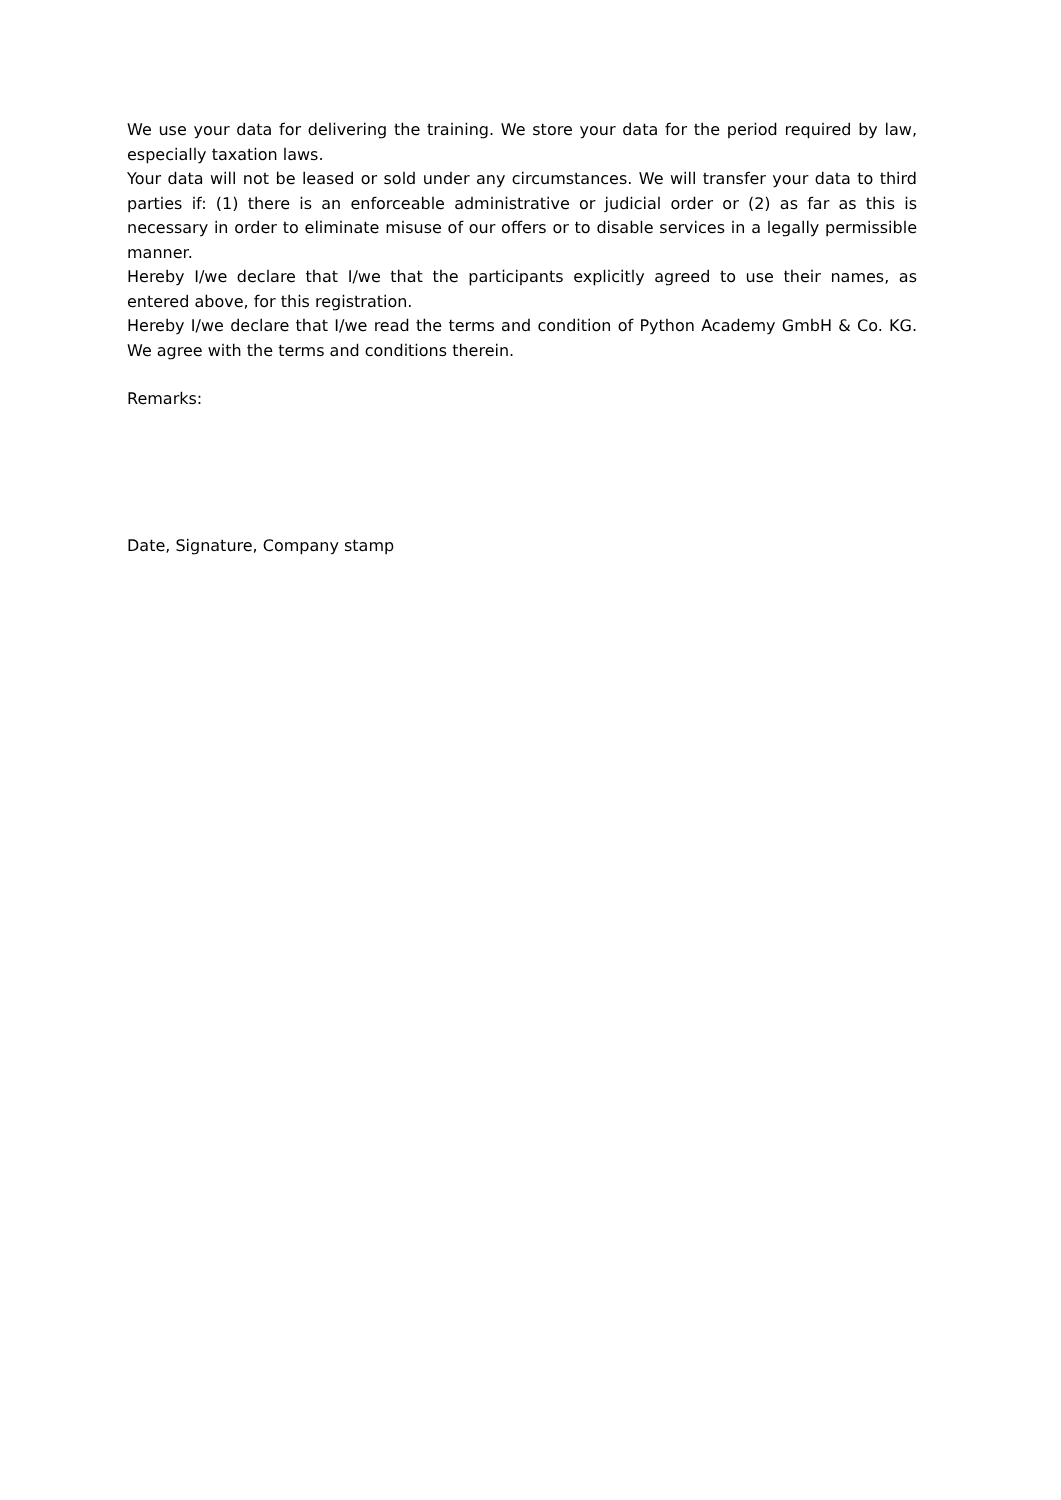We use your data for delivering the training. We store your data for the period required by law, especially taxation laws.
Your data will not be leased or sold under any circumstances. We will transfer your data to third parties if: (1) there is an enforceable administrative or judicial order or (2) as far as this is necessary in order to eliminate misuse of our offers or to disable services in a legally permissible manner.
Hereby I/we declare that I/we that the participants explicitly agreed to use their names, as entered above, for this registration.
Hereby I/we declare that I/we read the terms and condition of Python Academy GmbH & Co. KG. We agree with the terms and conditions therein.
Remarks:
Date, Signature, Company stamp